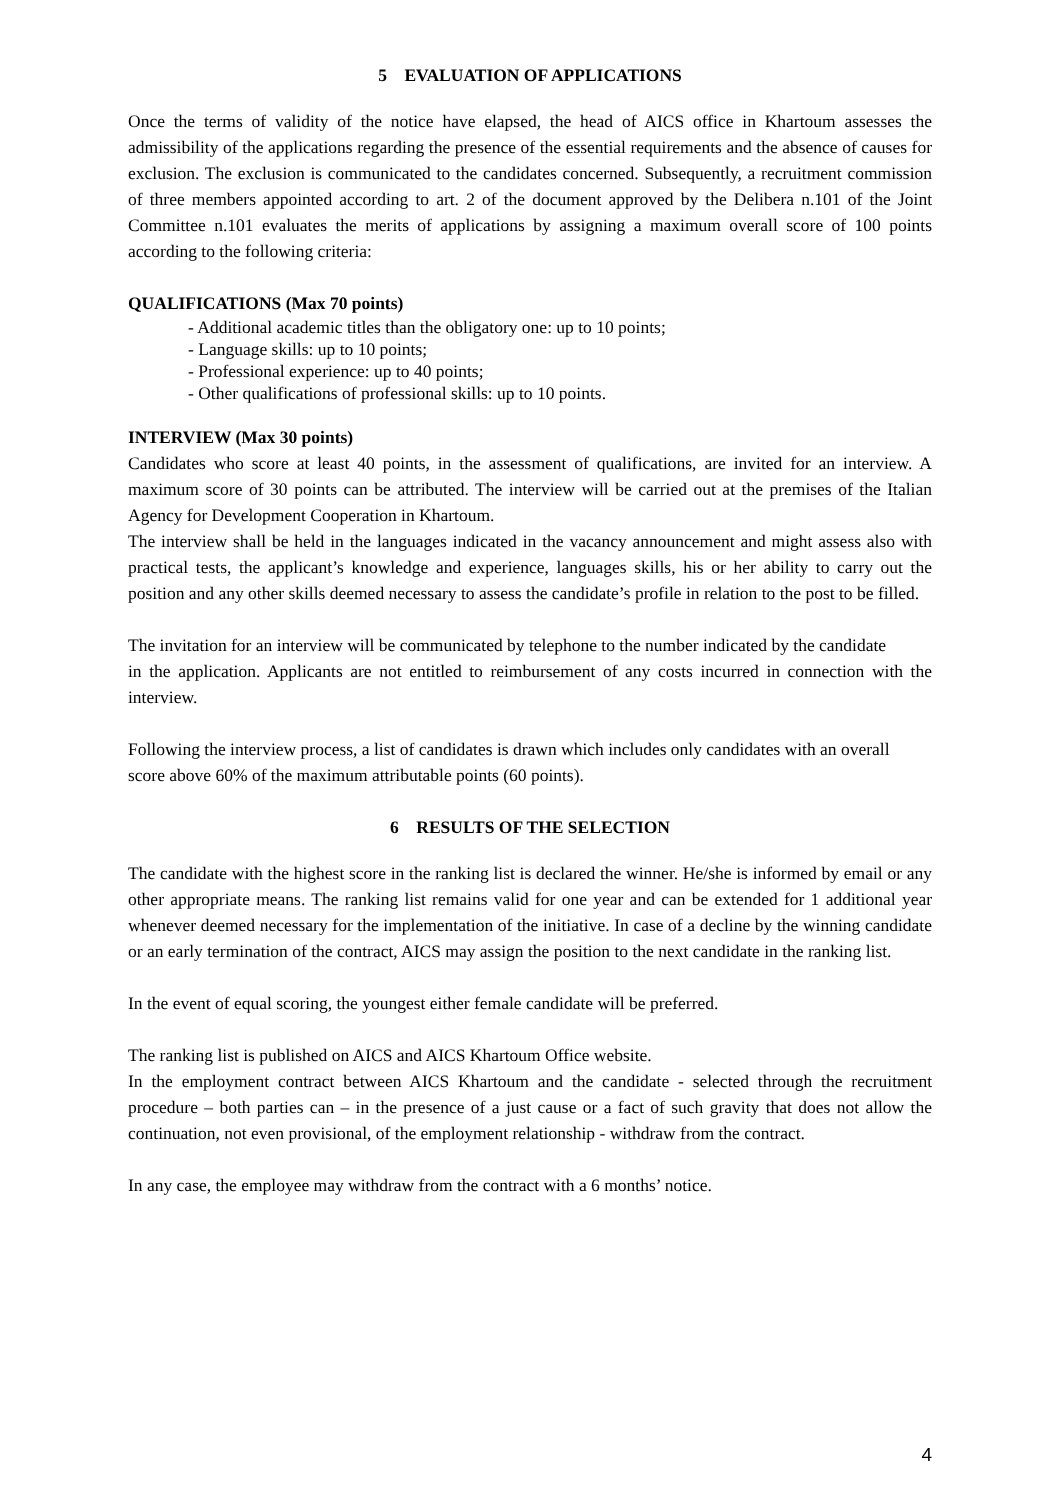5 EVALUATION OF APPLICATIONS
Once the terms of validity of the notice have elapsed, the head of AICS office in Khartoum assesses the admissibility of the applications regarding the presence of the essential requirements and the absence of causes for exclusion. The exclusion is communicated to the candidates concerned. Subsequently, a recruitment commission of three members appointed according to art. 2 of the document approved by the Delibera n.101 of the Joint Committee n.101 evaluates the merits of applications by assigning a maximum overall score of 100 points according to the following criteria:
QUALIFICATIONS (Max 70 points)
- Additional academic titles than the obligatory one: up to 10 points;
- Language skills: up to 10 points;
- Professional experience: up to 40 points;
- Other qualifications of professional skills: up to 10 points.
INTERVIEW (Max 30 points)
Candidates who score at least 40 points, in the assessment of qualifications, are invited for an interview. A maximum score of 30 points can be attributed. The interview will be carried out at the premises of the Italian Agency for Development Cooperation in Khartoum.
The interview shall be held in the languages indicated in the vacancy announcement and might assess also with practical tests, the applicant’s knowledge and experience, languages skills, his or her ability to carry out the position and any other skills deemed necessary to assess the candidate’s profile in relation to the post to be filled.
The invitation for an interview will be communicated by telephone to the number indicated by the candidate
in the application. Applicants are not entitled to reimbursement of any costs incurred in connection with the interview.
Following the interview process, a list of candidates is drawn which includes only candidates with an overall
score above 60% of the maximum attributable points (60 points).
6 RESULTS OF THE SELECTION
The candidate with the highest score in the ranking list is declared the winner. He/she is informed by email or any other appropriate means. The ranking list remains valid for one year and can be extended for 1 additional year whenever deemed necessary for the implementation of the initiative. In case of a decline by the winning candidate or an early termination of the contract, AICS may assign the position to the next candidate in the ranking list.
In the event of equal scoring, the youngest either female candidate will be preferred.
The ranking list is published on AICS and AICS Khartoum Office website.
In the employment contract between AICS Khartoum and the candidate - selected through the recruitment procedure – both parties can – in the presence of a just cause or a fact of such gravity that does not allow the continuation, not even provisional, of the employment relationship - withdraw from the contract.
In any case, the employee may withdraw from the contract with a 6 months’ notice.
4